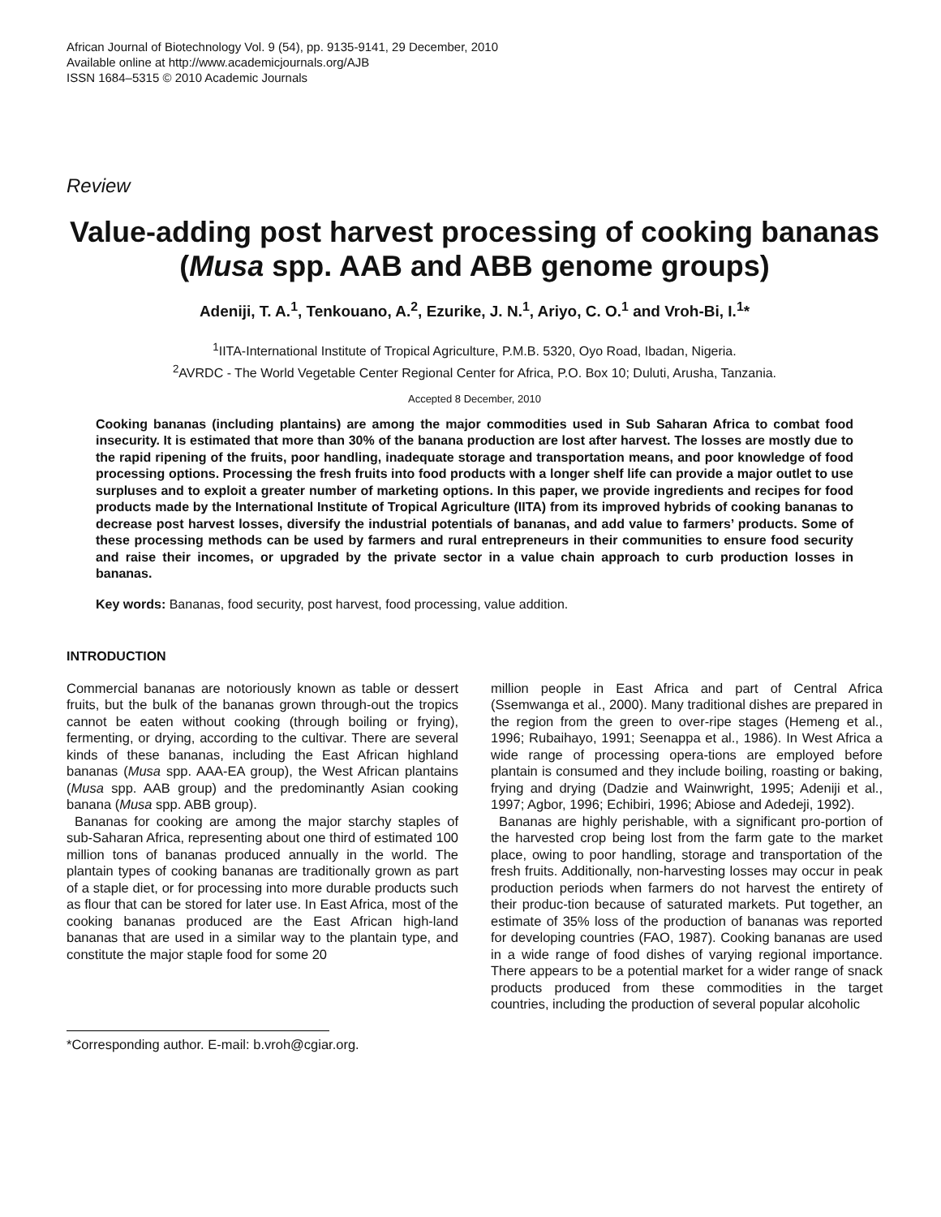African Journal of Biotechnology Vol. 9 (54), pp. 9135-9141, 29 December, 2010
Available online at http://www.academicjournals.org/AJB
ISSN 1684–5315 © 2010 Academic Journals
Review
Value-adding post harvest processing of cooking bananas (Musa spp. AAB and ABB genome groups)
Adeniji, T. A.<sup>1</sup>, Tenkouano, A.<sup>2</sup>, Ezurike, J. N.<sup>1</sup>, Ariyo, C. O.<sup>1</sup> and Vroh-Bi, I.<sup>1</sup>*
<sup>1</sup> IITA-International Institute of Tropical Agriculture, P.M.B. 5320, Oyo Road, Ibadan, Nigeria.
<sup>2</sup> AVRDC - The World Vegetable Center Regional Center for Africa, P.O. Box 10; Duluti, Arusha, Tanzania.
Accepted 8 December, 2010
Cooking bananas (including plantains) are among the major commodities used in Sub Saharan Africa to combat food insecurity. It is estimated that more than 30% of the banana production are lost after harvest. The losses are mostly due to the rapid ripening of the fruits, poor handling, inadequate storage and transportation means, and poor knowledge of food processing options. Processing the fresh fruits into food products with a longer shelf life can provide a major outlet to use surpluses and to exploit a greater number of marketing options. In this paper, we provide ingredients and recipes for food products made by the International Institute of Tropical Agriculture (IITA) from its improved hybrids of cooking bananas to decrease post harvest losses, diversify the industrial potentials of bananas, and add value to farmers’ products. Some of these processing methods can be used by farmers and rural entrepreneurs in their communities to ensure food security and raise their incomes, or upgraded by the private sector in a value chain approach to curb production losses in bananas.
Key words: Bananas, food security, post harvest, food processing, value addition.
INTRODUCTION
Commercial bananas are notoriously known as table or dessert fruits, but the bulk of the bananas grown through-out the tropics cannot be eaten without cooking (through boiling or frying), fermenting, or drying, according to the cultivar. There are several kinds of these bananas, including the East African highland bananas (Musa spp. AAA-EA group), the West African plantains (Musa spp. AAB group) and the predominantly Asian cooking banana (Musa spp. ABB group).
Bananas for cooking are among the major starchy staples of sub-Saharan Africa, representing about one third of estimated 100 million tons of bananas produced annually in the world. The plantain types of cooking bananas are traditionally grown as part of a staple diet, or for processing into more durable products such as flour that can be stored for later use. In East Africa, most of the cooking bananas produced are the East African high-land bananas that are used in a similar way to the plantain type, and constitute the major staple food for some 20
*Corresponding author. E-mail: b.vroh@cgiar.org.
million people in East Africa and part of Central Africa (Ssemwanga et al., 2000). Many traditional dishes are prepared in the region from the green to over-ripe stages (Hemeng et al., 1996; Rubaihayo, 1991; Seenappa et al., 1986). In West Africa a wide range of processing opera-tions are employed before plantain is consumed and they include boiling, roasting or baking, frying and drying (Dadzie and Wainwright, 1995; Adeniji et al., 1997; Agbor, 1996; Echibiri, 1996; Abiose and Adedeji, 1992).
Bananas are highly perishable, with a significant pro-portion of the harvested crop being lost from the farm gate to the market place, owing to poor handling, storage and transportation of the fresh fruits. Additionally, non-harvesting losses may occur in peak production periods when farmers do not harvest the entirety of their produc-tion because of saturated markets. Put together, an estimate of 35% loss of the production of bananas was reported for developing countries (FAO, 1987). Cooking bananas are used in a wide range of food dishes of varying regional importance. There appears to be a potential market for a wider range of snack products produced from these commodities in the target countries, including the production of several popular alcoholic